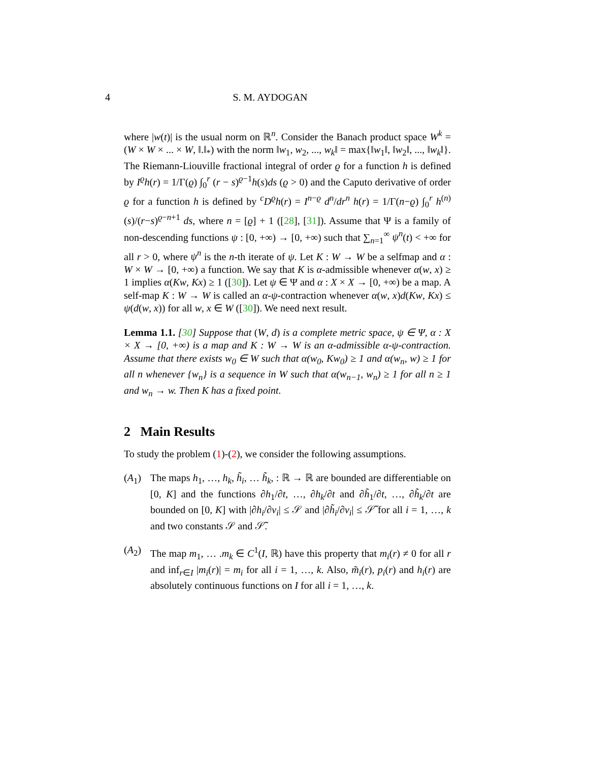4 S. M. AYDOGAN
where |w(t)| is the usual norm on ℝ<sup>n</sup>. Consider the Banach product space W<sup>k</sup> = (W × W × ... × W, ‖.‖<sub>*</sub>) with the norm ‖w<sub>1</sub>, w<sub>2</sub>, ..., w<sub>k</sub>‖ = max{‖w<sub>1</sub>‖, ‖w<sub>2</sub>‖, ..., ‖w<sub>k</sub>‖}. The Riemann-Liouville fractional integral of order ϱ for a function h is defined by I<sup>ϱ</sup>h(r) = 1/Γ(ϱ) ∫<sub>0</sub><sup>r</sup> (r − s)<sup>ϱ−1</sup>h(s)ds (ϱ > 0) and the Caputo derivative of order ϱ for a function h is defined by <sup>c</sup>D<sup>ϱ</sup>h(r) = I<sup>n−ϱ</sup> d<sup>n</sup>/dr<sup>n</sup> h(r) = 1/Γ(n−ϱ) ∫<sub>0</sub><sup>r</sup> h<sup>(n)</sup>(s)/(r−s)<sup>ϱ−n+1</sup> ds, where n = [ϱ] + 1 ([28], [31]). Assume that Ψ is a family of non-descending functions ψ : [0, +∞) → [0, +∞) such that ∑<sub>n=1</sub><sup>∞</sup> ψ<sup>n</sup>(t) < +∞ for all r > 0, where ψ<sup>n</sup> is the n-th iterate of ψ. Let K : W → W be a selfmap and α : W × W → [0, +∞) a function. We say that K is α-admissible whenever α(w, x) ≥ 1 implies α(Kw, Kx) ≥ 1 ([30]). Let ψ ∈ Ψ and α : X × X → [0, +∞) be a map. A self-map K : W → W is called an α-ψ-contraction whenever α(w, x)d(Kw, Kx) ≤ ψ(d(w, x)) for all w, x ∈ W ([30]). We need next result.
Lemma 1.1. [30] Suppose that (W, d) is a complete metric space, ψ ∈ Ψ, α : X × X → [0, +∞) is a map and K : W → W is an α-admissible α-ψ-contraction. Assume that there exists w<sub>0</sub> ∈ W such that α(w<sub>0</sub>, Kw<sub>0</sub>) ≥ 1 and α(w<sub>n</sub>, w) ≥ 1 for all n whenever {w<sub>n</sub>} is a sequence in W such that α(w<sub>n−1</sub>, w<sub>n</sub>) ≥ 1 for all n ≥ 1 and w<sub>n</sub> → w. Then K has a fixed point.
2 Main Results
To study the problem (1)-(2), we consider the following assumptions.
(A<sub>1</sub>) The maps h<sub>1</sub>, …, h<sub>k</sub>, h̃<sub>i</sub>, … h̃<sub>k</sub>, : ℝ → ℝ are bounded are differentiable on [0, K] and the functions ∂h<sub>1</sub>/∂t, …, ∂h<sub>k</sub>/∂t and ∂h̃<sub>1</sub>/∂t, …, ∂h̃<sub>k</sub>/∂t are bounded on [0, K] with |∂h<sub>i</sub>/∂v<sub>i</sub>| ≤ 𝒮 and |∂h̃<sub>i</sub>/∂v<sub>i</sub>| ≤ 𝒮̃ for all i = 1, …, k and two constants 𝒮 and 𝒮̃.
(A<sub>2</sub>) The map m<sub>1</sub>, … .m<sub>k</sub> ∈ C<sup>1</sup>(I, ℝ) have this property that m<sub>i</sub>(r) ≠ 0 for all r and inf<sub>r∈I</sub> |m<sub>i</sub>(r)| = m<sub>i</sub> for all i = 1, …, k. Also, m̃<sub>i</sub>(r), p<sub>i</sub>(r) and h<sub>i</sub>(r) are absolutely continuous functions on I for all i = 1, …, k.